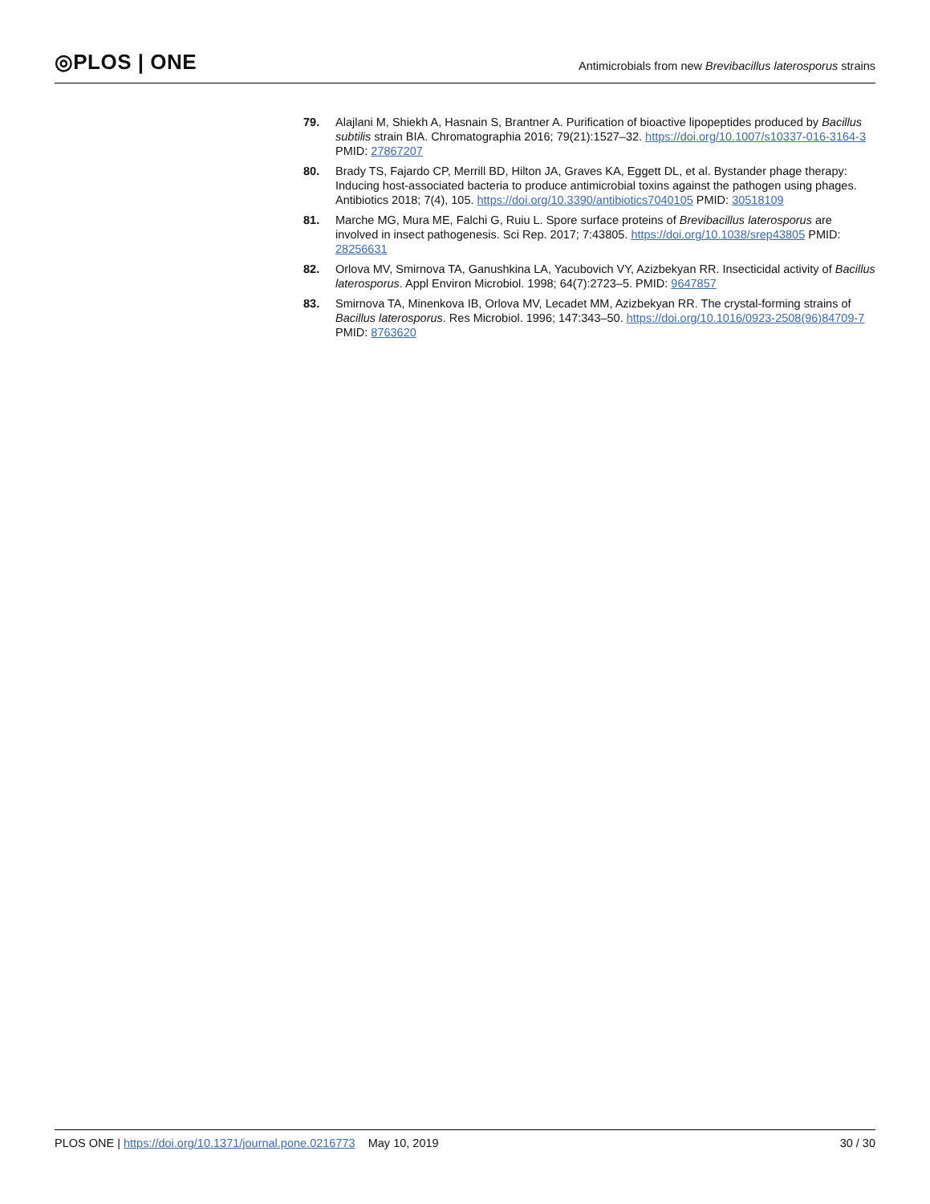◎PLOS | ONE
Antimicrobials from new Brevibacillus laterosporus strains
79. Alajlani M, Shiekh A, Hasnain S, Brantner A. Purification of bioactive lipopeptides produced by Bacillus subtilis strain BIA. Chromatographia 2016; 79(21):1527–32. https://doi.org/10.1007/s10337-016-3164-3 PMID: 27867207
80. Brady TS, Fajardo CP, Merrill BD, Hilton JA, Graves KA, Eggett DL, et al. Bystander phage therapy: Inducing host-associated bacteria to produce antimicrobial toxins against the pathogen using phages. Antibiotics 2018; 7(4), 105. https://doi.org/10.3390/antibiotics7040105 PMID: 30518109
81. Marche MG, Mura ME, Falchi G, Ruiu L. Spore surface proteins of Brevibacillus laterosporus are involved in insect pathogenesis. Sci Rep. 2017; 7:43805. https://doi.org/10.1038/srep43805 PMID: 28256631
82. Orlova MV, Smirnova TA, Ganushkina LA, Yacubovich VY, Azizbekyan RR. Insecticidal activity of Bacillus laterosporus. Appl Environ Microbiol. 1998; 64(7):2723–5. PMID: 9647857
83. Smirnova TA, Minenkova IB, Orlova MV, Lecadet MM, Azizbekyan RR. The crystal-forming strains of Bacillus laterosporus. Res Microbiol. 1996; 147:343–50. https://doi.org/10.1016/0923-2508(96)84709-7 PMID: 8763620
PLOS ONE | https://doi.org/10.1371/journal.pone.0216773 May 10, 2019
30 / 30